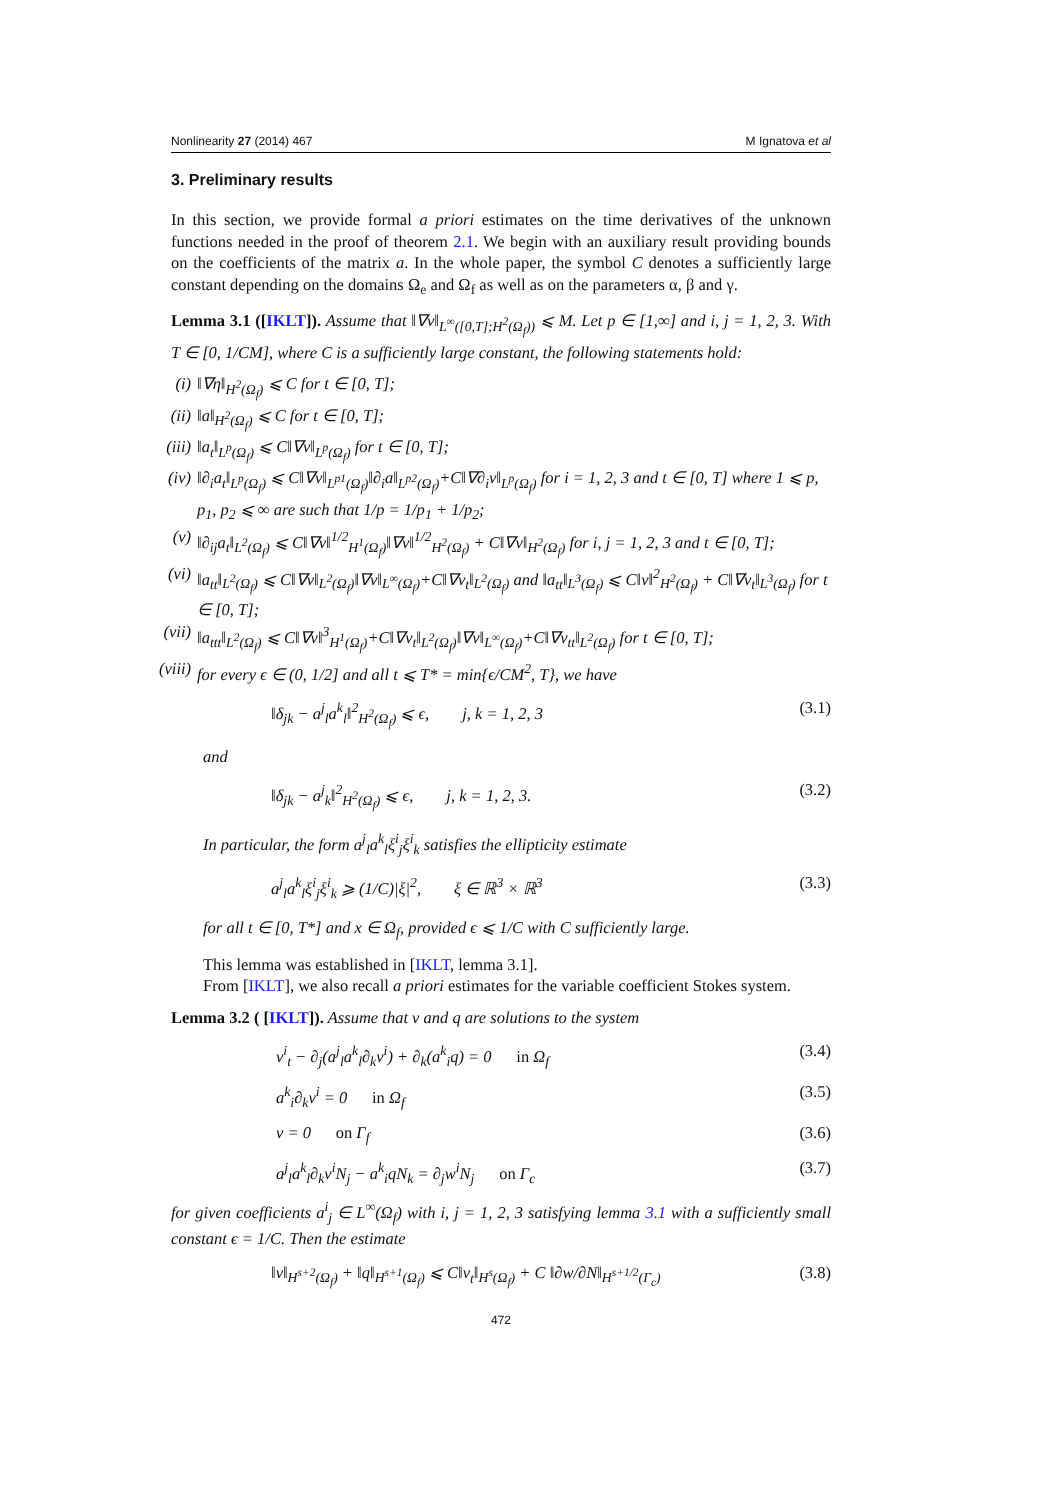Nonlinearity 27 (2014) 467 M Ignatova et al
3. Preliminary results
In this section, we provide formal a priori estimates on the time derivatives of the unknown functions needed in the proof of theorem 2.1. We begin with an auxiliary result providing bounds on the coefficients of the matrix a. In the whole paper, the symbol C denotes a sufficiently large constant depending on the domains Ω<sub>e</sub> and Ω<sub>f</sub> as well as on the parameters α, β and γ.
Lemma 3.1 ([IKLT]). Assume that ‖∇v‖<sub>L<sup>∞</sup>([0,T];H<sup>2</sup>(Ω<sub>f</sub>))</sub> ⩽ M. Let p ∈ [1,∞] and i, j = 1, 2, 3. With T ∈ [0, 1/CM], where C is a sufficiently large constant, the following statements hold:
(i) ‖∇η‖<sub>H<sup>2</sup>(Ω<sub>f</sub>)</sub> ⩽ C for t ∈ [0, T];
(ii) ‖a‖<sub>H<sup>2</sup>(Ω<sub>f</sub>)</sub> ⩽ C for t ∈ [0, T];
(iii) ‖a<sub>t</sub>‖<sub>L<sup>p</sup>(Ω<sub>f</sub>)</sub> ⩽ C‖∇v‖<sub>L<sup>p</sup>(Ω<sub>f</sub>)</sub> for t ∈ [0, T];
(iv) ‖∂<sub>i</sub>a<sub>t</sub>‖<sub>L<sup>p</sup>(Ω<sub>f</sub>)</sub> ⩽ C‖∇v‖<sub>L<sup>p1</sup>(Ω<sub>f</sub>)</sub>‖∂<sub>i</sub>a‖<sub>L<sup>p2</sup>(Ω<sub>f</sub>)</sub>+C‖∇∂<sub>i</sub>v‖<sub>L<sup>p</sup>(Ω<sub>f</sub>)</sub> for i = 1, 2, 3 and t ∈ [0, T] where 1 ⩽ p, p<sub>1</sub>, p<sub>2</sub> ⩽ ∞ are such that 1/p = 1/p<sub>1</sub> + 1/p<sub>2</sub>;
(v) ‖∂<sub>ij</sub>a<sub>t</sub>‖<sub>L<sup>2</sup>(Ω<sub>f</sub>)</sub> ⩽ C‖∇v‖<sup>1/2</sup><sub>H<sup>1</sup>(Ω<sub>f</sub>)</sub>‖∇v‖<sup>1/2</sup><sub>H<sup>2</sup>(Ω<sub>f</sub>)</sub> + C‖∇v‖<sub>H<sup>2</sup>(Ω<sub>f</sub>)</sub> for i, j = 1, 2, 3 and t ∈ [0, T];
(vi) ‖a<sub>tt</sub>‖<sub>L<sup>2</sup>(Ω<sub>f</sub>)</sub> ⩽ C‖∇v‖<sub>L<sup>2</sup>(Ω<sub>f</sub>)</sub>‖∇v‖<sub>L<sup>∞</sup>(Ω<sub>f</sub>)</sub>+C‖∇v<sub>t</sub>‖<sub>L<sup>2</sup>(Ω<sub>f</sub>)</sub> and ‖a<sub>tt</sub>‖<sub>L<sup>3</sup>(Ω<sub>f</sub>)</sub> ⩽ C‖v‖<sup>2</sup><sub>H<sup>2</sup>(Ω<sub>f</sub>)</sub> + C‖∇v<sub>t</sub>‖<sub>L<sup>3</sup>(Ω<sub>f</sub>)</sub> for t ∈ [0, T];
(vii) ‖a<sub>ttt</sub>‖<sub>L<sup>2</sup>(Ω<sub>f</sub>)</sub> ⩽ C‖∇v‖<sup>3</sup><sub>H<sup>1</sup>(Ω<sub>f</sub>)</sub>+C‖∇v<sub>t</sub>‖<sub>L<sup>2</sup>(Ω<sub>f</sub>)</sub>‖∇v‖<sub>L<sup>∞</sup>(Ω<sub>f</sub>)</sub>+C‖∇v<sub>tt</sub>‖<sub>L<sup>2</sup>(Ω<sub>f</sub>)</sub> for t ∈ [0, T];
(viii) for every ϵ ∈ (0, 1/2] and all t ⩽ T* = min{ϵ/CM<sup>2</sup>, T}, we have
‖δ<sub>jk</sub> − a<sup>j</sup><sub>l</sub>a<sup>k</sup><sub>l</sub>‖<sup>2</sup><sub>H<sup>2</sup>(Ω<sub>f</sub>)</sub> ⩽ ϵ, j, k = 1, 2, 3 (3.1)
and
‖δ<sub>jk</sub> − a<sup>j</sup><sub>k</sub>‖<sup>2</sup><sub>H<sup>2</sup>(Ω<sub>f</sub>)</sub> ⩽ ϵ, j, k = 1, 2, 3. (3.2)
In particular, the form a<sup>j</sup><sub>l</sub>a<sup>k</sup><sub>l</sub>ξ<sup>i</sup><sub>j</sub>ξ<sup>i</sup><sub>k</sub> satisfies the ellipticity estimate
a<sup>j</sup><sub>l</sub>a<sup>k</sup><sub>l</sub>ξ<sup>i</sup><sub>j</sub>ξ<sup>i</sup><sub>k</sub> ⩾ (1/C)|ξ|<sup>2</sup>, ξ ∈ ℝ<sup>3</sup> × ℝ<sup>3</sup> (3.3)
for all t ∈ [0, T*] and x ∈ Ω<sub>f</sub>, provided ϵ ⩽ 1/C with C sufficiently large.
This lemma was established in [IKLT, lemma 3.1].
From [IKLT], we also recall a priori estimates for the variable coefficient Stokes system.
Lemma 3.2 ( [IKLT]). Assume that v and q are solutions to the system
v<sup>i</sup><sub>t</sub> − ∂<sub>j</sub>(a<sup>j</sup><sub>l</sub>a<sup>k</sup><sub>l</sub>∂<sub>k</sub>v<sup>i</sup>) + ∂<sub>k</sub>(a<sup>k</sup><sub>i</sub>q) = 0 in Ω<sub>f</sub> (3.4)
a<sup>k</sup><sub>i</sub>∂<sub>k</sub>v<sup>i</sup> = 0 in Ω<sub>f</sub> (3.5)
v = 0 on Γ<sub>f</sub> (3.6)
a<sup>j</sup><sub>l</sub>a<sup>k</sup><sub>l</sub>∂<sub>k</sub>v<sup>i</sup>N<sub>j</sub> − a<sup>k</sup><sub>i</sub>qN<sub>k</sub> = ∂<sub>j</sub>w<sup>i</sup>N<sub>j</sub> on Γ<sub>c</sub> (3.7)
for given coefficients a<sup>i</sup><sub>j</sub> ∈ L<sup>∞</sup>(Ω<sub>f</sub>) with i, j = 1, 2, 3 satisfying lemma 3.1 with a sufficiently small constant ϵ = 1/C. Then the estimate
‖v‖<sub>H<sup>s+2</sup>(Ω<sub>f</sub>)</sub> + ‖q‖<sub>H<sup>s+1</sup>(Ω<sub>f</sub>)</sub> ⩽ C‖v<sub>t</sub>‖<sub>H<sup>s</sup>(Ω<sub>f</sub>)</sub> + C ‖∂w/∂N‖<sub>H<sup>s+1/2</sup>(Γ<sub>c</sub>)</sub> (3.8)
472